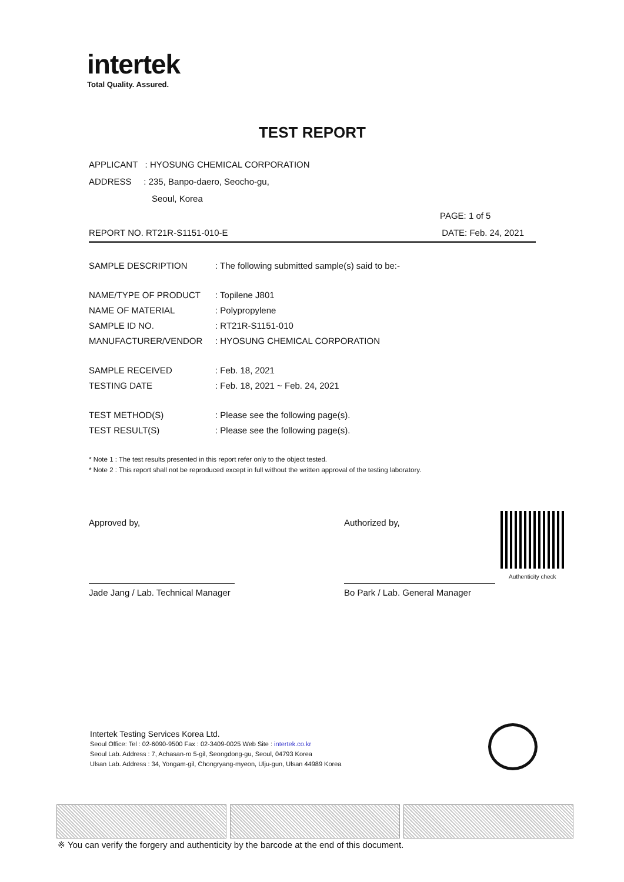intertek
Total Quality. Assured.
TEST REPORT
APPLICANT : HYOSUNG CHEMICAL CORPORATION
ADDRESS : 235, Banpo-daero, Seocho-gu,
Seoul, Korea
PAGE: 1 of 5
REPORT NO. RT21R-S1151-010-E DATE: Feb. 24, 2021
| SAMPLE DESCRIPTION | : The following submitted sample(s) said to be:- |
| NAME/TYPE OF PRODUCT | : Topilene J801 |
| NAME OF MATERIAL | : Polypropylene |
| SAMPLE ID NO. | : RT21R-S1151-010 |
| MANUFACTURER/VENDOR | : HYOSUNG CHEMICAL CORPORATION |
| SAMPLE RECEIVED | : Feb. 18, 2021 |
| TESTING DATE | : Feb. 18, 2021 ~ Feb. 24, 2021 |
| TEST METHOD(S) | : Please see the following page(s). |
| TEST RESULT(S) | : Please see the following page(s). |
* Note 1 : The test results presented in this report refer only to the object tested.
* Note 2 : This report shall not be reproduced except in full without the written approval of the testing laboratory.
Approved by,
Jade Jang / Lab. Technical Manager
Authorized by,
Bo Park / Lab. General Manager
Authenticity check
Intertek Testing Services Korea Ltd.
Seoul Office: Tel : 02-6090-9500 Fax : 02-3409-0025 Web Site : intertek.co.kr
Seoul Lab. Address : 7, Achasan-ro 5-gil, Seongdong-gu, Seoul, 04793 Korea
Ulsan Lab. Address : 34, Yongam-gil, Chongryang-myeon, Ulju-gun, Ulsan 44989 Korea
※ You can verify the forgery and authenticity by the barcode at the end of this document.